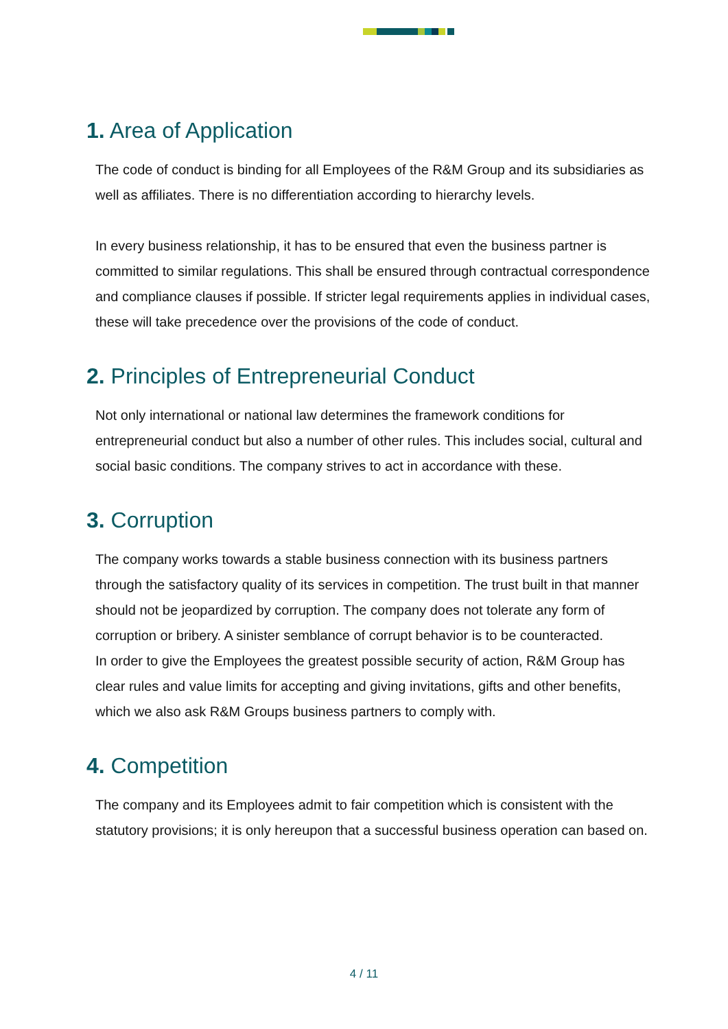1. Area of Application
The code of conduct is binding for all Employees of the R&M Group and its subsidiaries as well as affiliates. There is no differentiation according to hierarchy levels.
In every business relationship, it has to be ensured that even the business partner is committed to similar regulations. This shall be ensured through contractual correspondence and compliance clauses if possible. If stricter legal requirements applies in individual cases, these will take precedence over the provisions of the code of conduct.
2. Principles of Entrepreneurial Conduct
Not only international or national law determines the framework conditions for entrepreneurial conduct but also a number of other rules. This includes social, cultural and social basic conditions. The company strives to act in accordance with these.
3. Corruption
The company works towards a stable business connection with its business partners through the satisfactory quality of its services in competition. The trust built in that manner should not be jeopardized by corruption. The company does not tolerate any form of corruption or bribery. A sinister semblance of corrupt behavior is to be counteracted.
In order to give the Employees the greatest possible security of action, R&M Group has clear rules and value limits for accepting and giving invitations, gifts and other benefits, which we also ask R&M Groups business partners to comply with.
4. Competition
The company and its Employees admit to fair competition which is consistent with the statutory provisions; it is only hereupon that a successful business operation can based on.
4 / 11